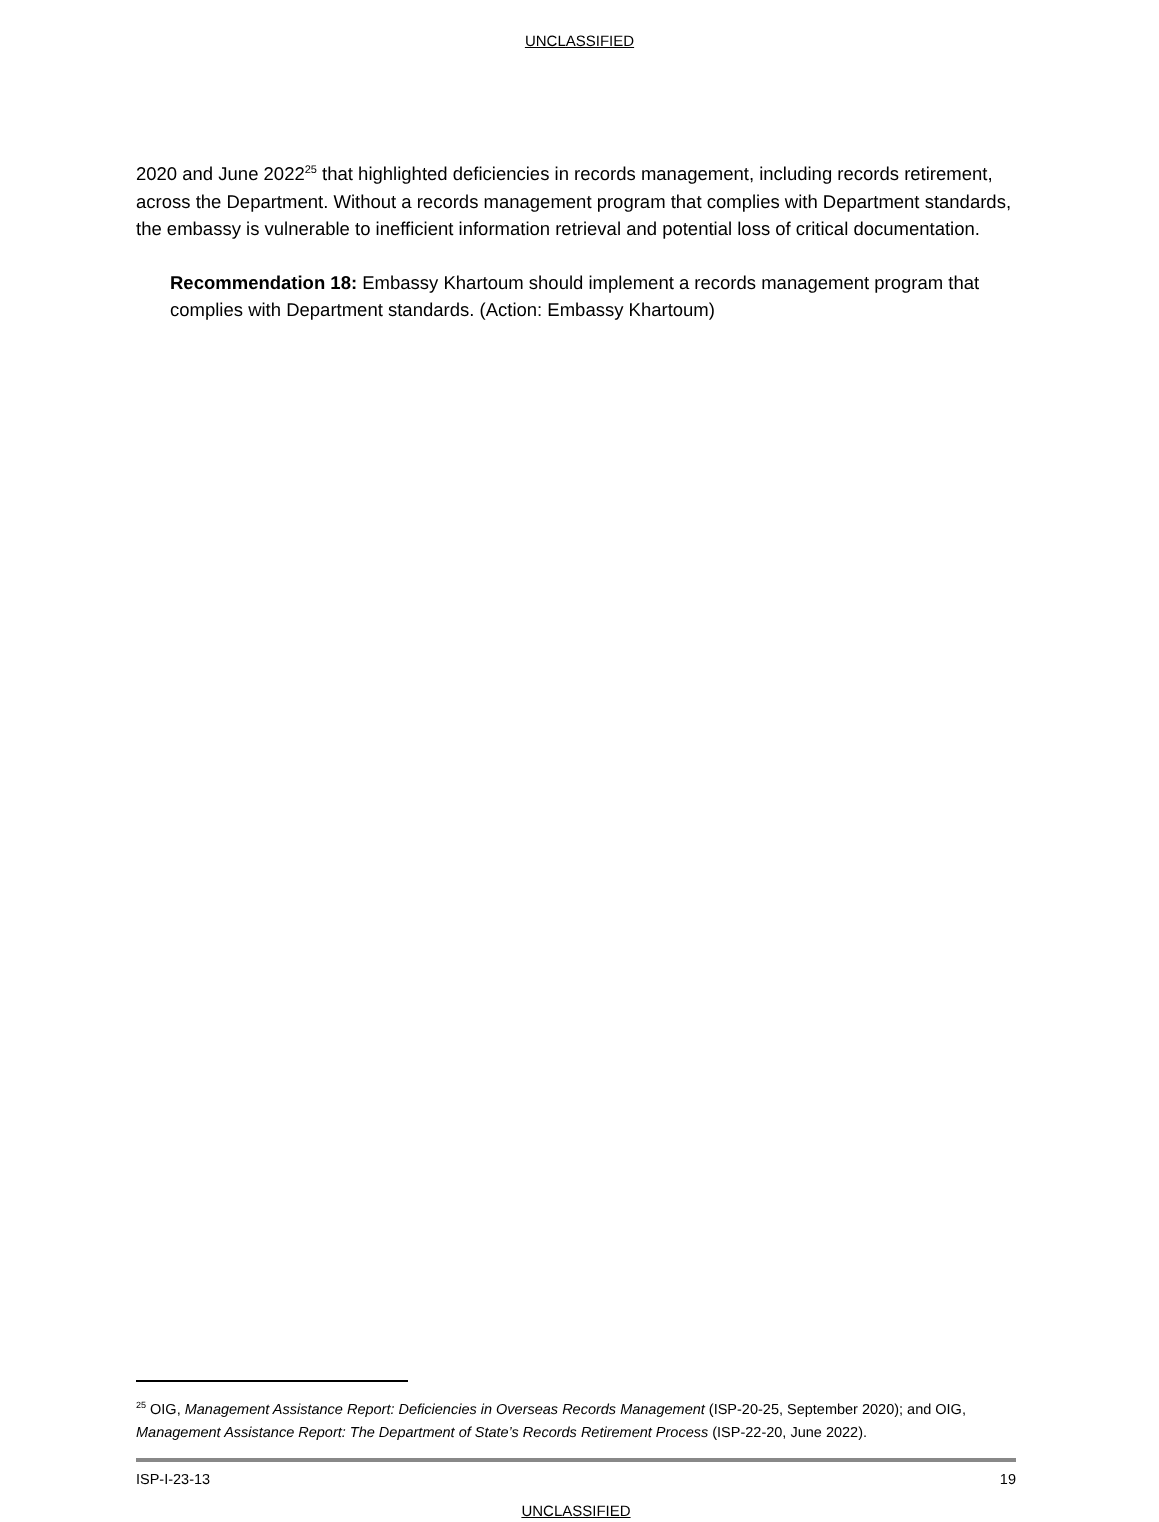UNCLASSIFIED
2020 and June 2022<sup>25</sup> that highlighted deficiencies in records management, including records retirement, across the Department. Without a records management program that complies with Department standards, the embassy is vulnerable to inefficient information retrieval and potential loss of critical documentation.
Recommendation 18: Embassy Khartoum should implement a records management program that complies with Department standards. (Action: Embassy Khartoum)
<sup>25</sup> OIG, Management Assistance Report: Deficiencies in Overseas Records Management (ISP-20-25, September 2020); and OIG, Management Assistance Report: The Department of State’s Records Retirement Process (ISP-22-20, June 2022).
ISP-I-23-13 19
UNCLASSIFIED